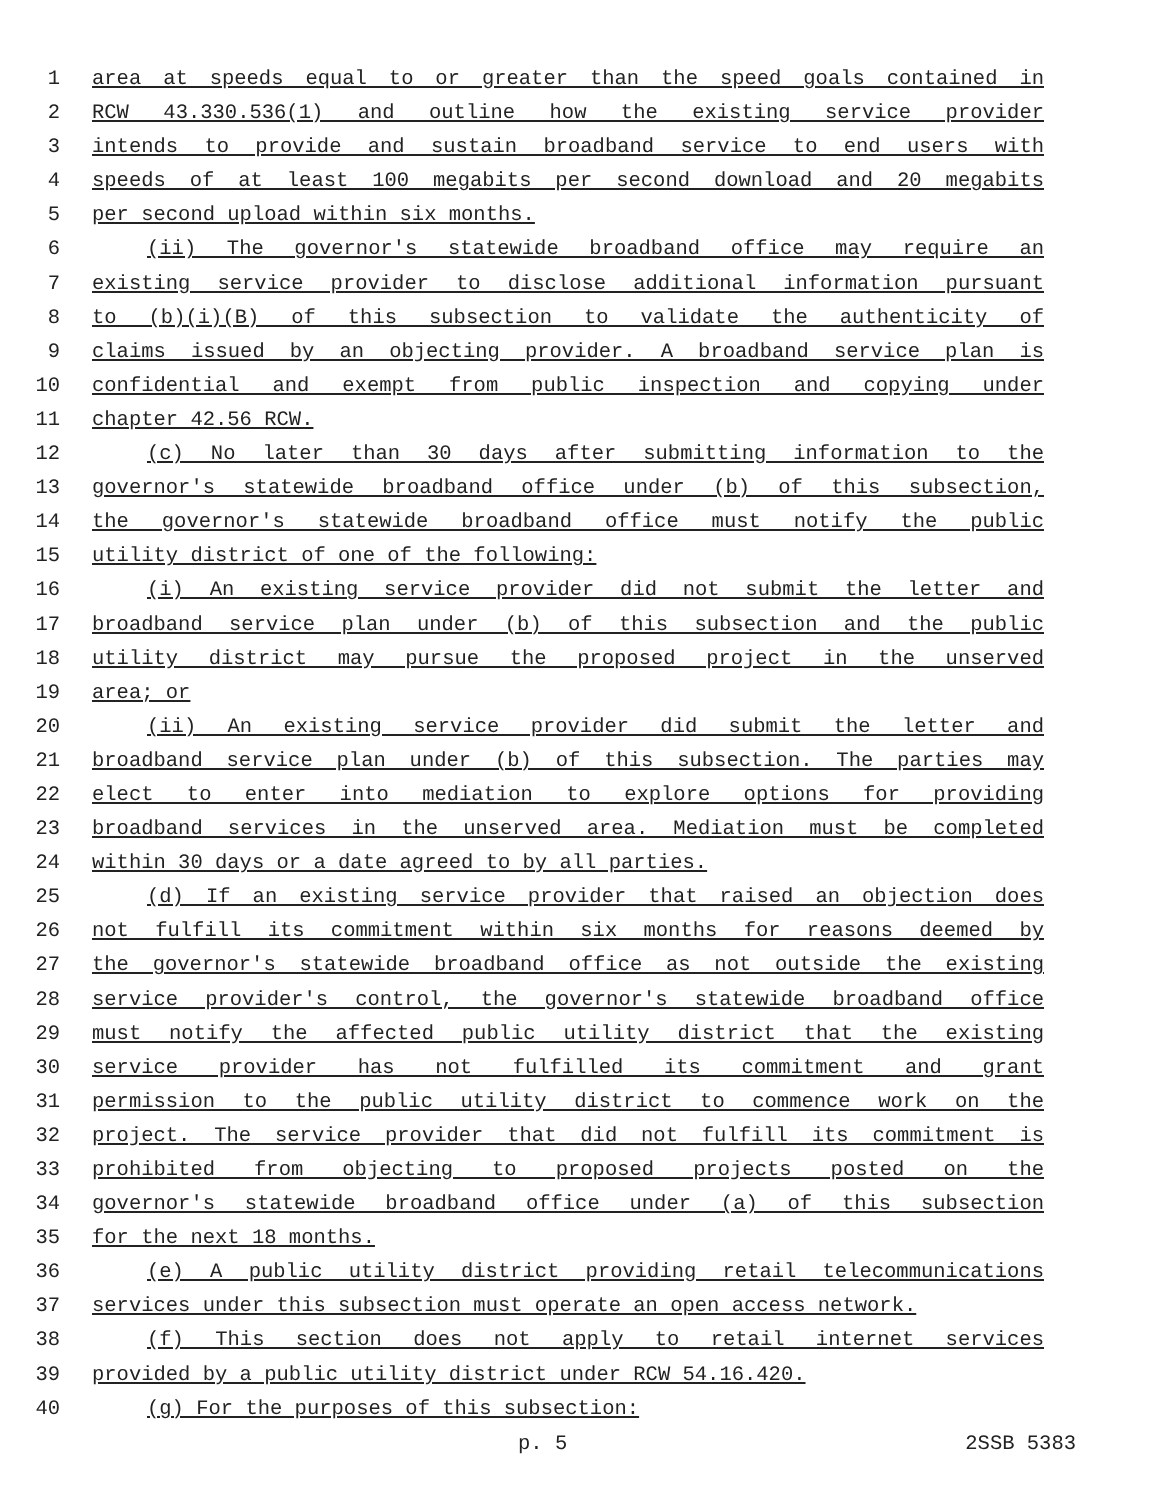1 area at speeds equal to or greater than the speed goals contained in
2 RCW 43.330.536(1) and outline how the existing service provider
3 intends to provide and sustain broadband service to end users with
4 speeds of at least 100 megabits per second download and 20 megabits
5 per second upload within six months.
6 (ii) The governor's statewide broadband office may require an
7 existing service provider to disclose additional information pursuant
8 to (b)(i)(B) of this subsection to validate the authenticity of
9 claims issued by an objecting provider. A broadband service plan is
10 confidential and exempt from public inspection and copying under
11 chapter 42.56 RCW.
12 (c) No later than 30 days after submitting information to the
13 governor's statewide broadband office under (b) of this subsection,
14 the governor's statewide broadband office must notify the public
15 utility district of one of the following:
16 (i) An existing service provider did not submit the letter and
17 broadband service plan under (b) of this subsection and the public
18 utility district may pursue the proposed project in the unserved
19 area; or
20 (ii) An existing service provider did submit the letter and
21 broadband service plan under (b) of this subsection. The parties may
22 elect to enter into mediation to explore options for providing
23 broadband services in the unserved area. Mediation must be completed
24 within 30 days or a date agreed to by all parties.
25 (d) If an existing service provider that raised an objection does
26 not fulfill its commitment within six months for reasons deemed by
27 the governor's statewide broadband office as not outside the existing
28 service provider's control, the governor's statewide broadband office
29 must notify the affected public utility district that the existing
30 service provider has not fulfilled its commitment and grant
31 permission to the public utility district to commence work on the
32 project. The service provider that did not fulfill its commitment is
33 prohibited from objecting to proposed projects posted on the
34 governor's statewide broadband office under (a) of this subsection
35 for the next 18 months.
36 (e) A public utility district providing retail telecommunications
37 services under this subsection must operate an open access network.
38 (f) This section does not apply to retail internet services
39 provided by a public utility district under RCW 54.16.420.
40 (g) For the purposes of this subsection:
p. 5 2SSB 5383